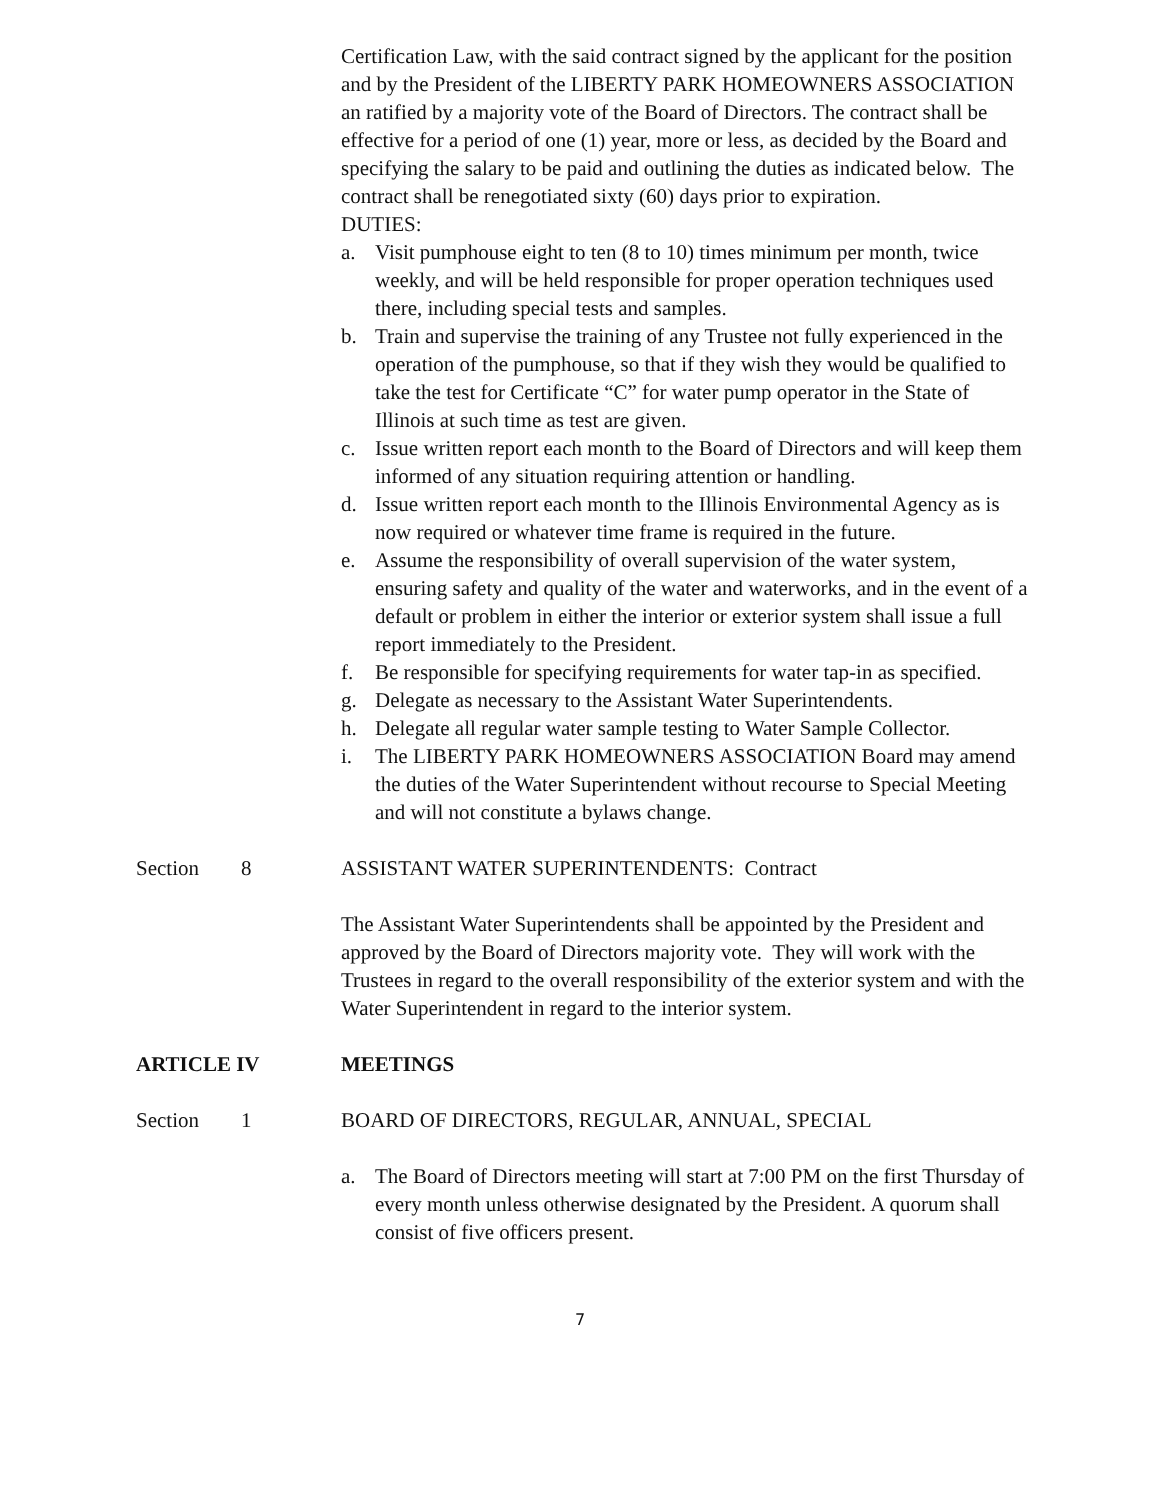Certification Law, with the said contract signed by the applicant for the position and by the President of the LIBERTY PARK HOMEOWNERS ASSOCIATION an ratified by a majority vote of the Board of Directors. The contract shall be effective for a period of one (1) year, more or less, as decided by the Board and specifying the salary to be paid and outlining the duties as indicated below. The contract shall be renegotiated sixty (60) days prior to expiration.
DUTIES:
a. Visit pumphouse eight to ten (8 to 10) times minimum per month, twice weekly, and will be held responsible for proper operation techniques used there, including special tests and samples.
b. Train and supervise the training of any Trustee not fully experienced in the operation of the pumphouse, so that if they wish they would be qualified to take the test for Certificate “C” for water pump operator in the State of Illinois at such time as test are given.
c. Issue written report each month to the Board of Directors and will keep them informed of any situation requiring attention or handling.
d. Issue written report each month to the Illinois Environmental Agency as is now required or whatever time frame is required in the future.
e. Assume the responsibility of overall supervision of the water system, ensuring safety and quality of the water and waterworks, and in the event of a default or problem in either the interior or exterior system shall issue a full report immediately to the President.
f. Be responsible for specifying requirements for water tap-in as specified.
g. Delegate as necessary to the Assistant Water Superintendents.
h. Delegate all regular water sample testing to Water Sample Collector.
i. The LIBERTY PARK HOMEOWNERS ASSOCIATION Board may amend the duties of the Water Superintendent without recourse to Special Meeting and will not constitute a bylaws change.
Section 8 ASSISTANT WATER SUPERINTENDENTS: Contract
The Assistant Water Superintendents shall be appointed by the President and approved by the Board of Directors majority vote. They will work with the Trustees in regard to the overall responsibility of the exterior system and with the Water Superintendent in regard to the interior system.
ARTICLE IV MEETINGS
Section 1 BOARD OF DIRECTORS, REGULAR, ANNUAL, SPECIAL
a. The Board of Directors meeting will start at 7:00 PM on the first Thursday of every month unless otherwise designated by the President. A quorum shall consist of five officers present.
7